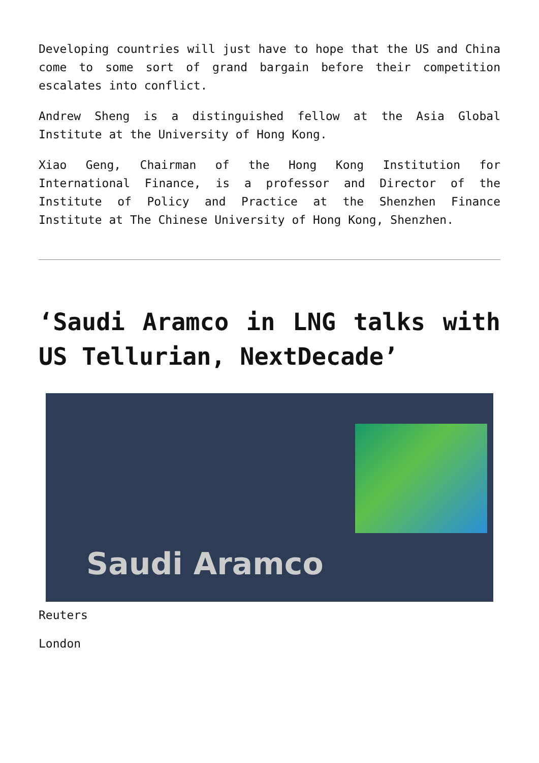Developing countries will just have to hope that the US and China come to some sort of grand bargain before their competition escalates into conflict.
Andrew Sheng is a distinguished fellow at the Asia Global Institute at the University of Hong Kong.
Xiao Geng, Chairman of the Hong Kong Institution for International Finance, is a professor and Director of the Institute of Policy and Practice at the Shenzhen Finance Institute at The Chinese University of Hong Kong, Shenzhen.
‘Saudi Aramco in LNG talks with US Tellurian, NextDecade’
Saudi Aramco
Reuters
London